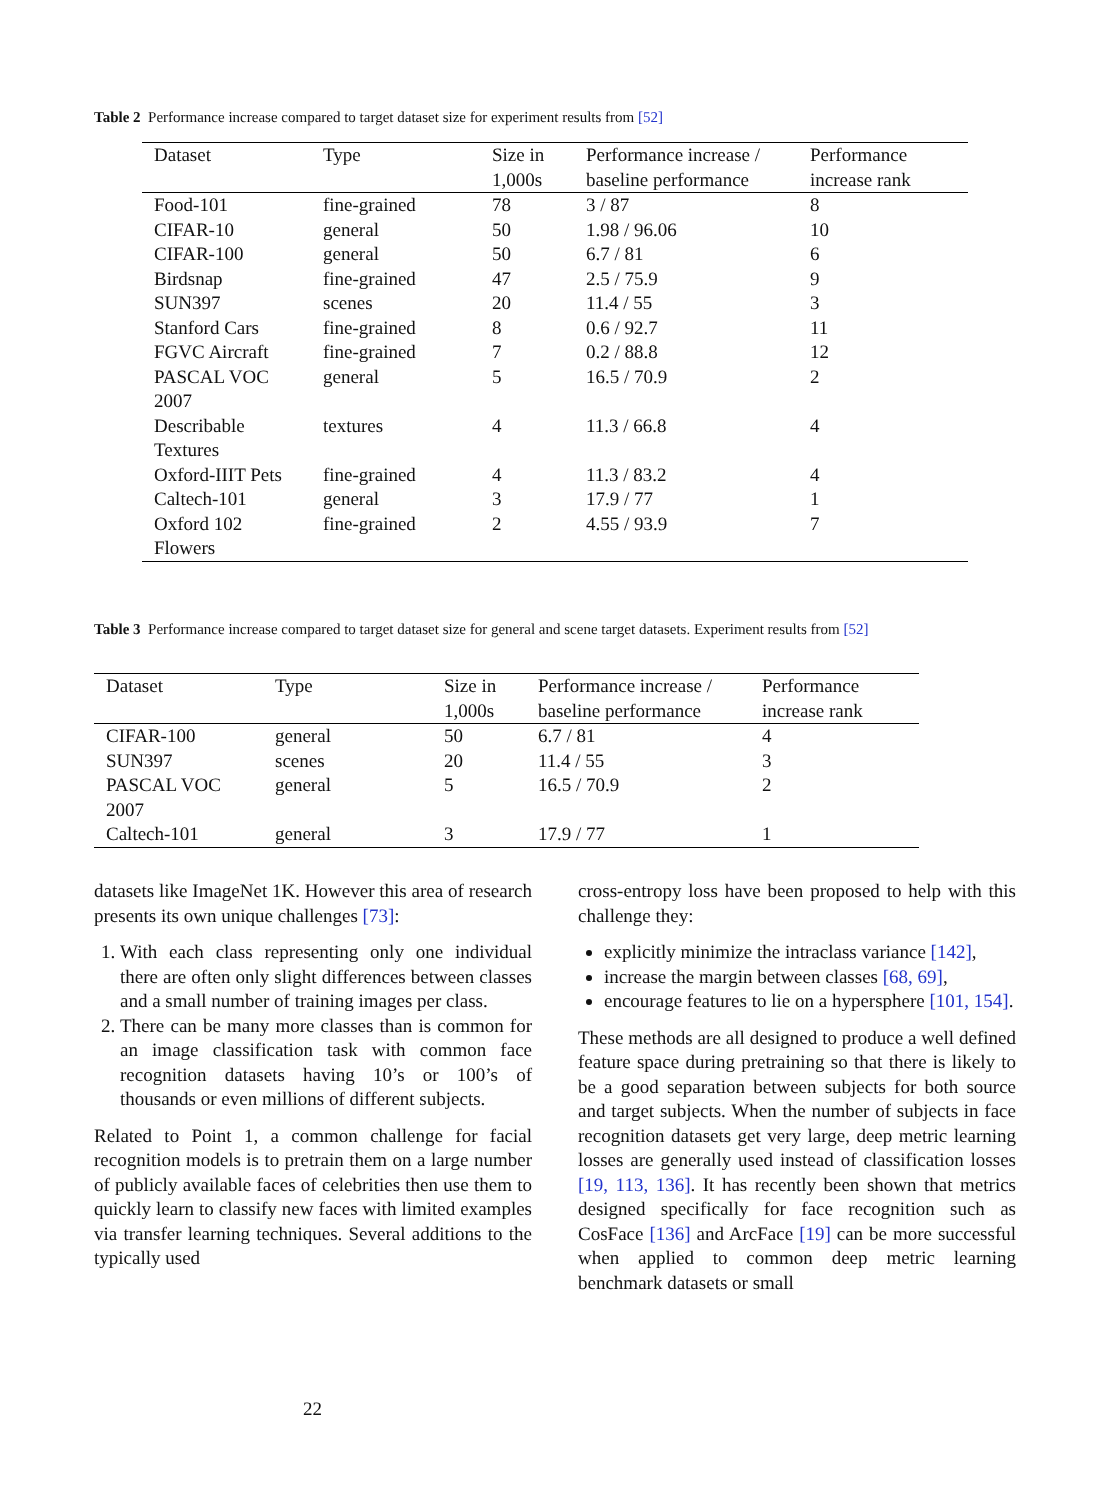Table 2 Performance increase compared to target dataset size for experiment results from [52]
| Dataset | Type | Size in 1,000s | Performance increase / baseline performance | Performance increase rank |
| --- | --- | --- | --- | --- |
| Food-101 | fine-grained | 78 | 3 / 87 | 8 |
| CIFAR-10 | general | 50 | 1.98 / 96.06 | 10 |
| CIFAR-100 | general | 50 | 6.7 / 81 | 6 |
| Birdsnap | fine-grained | 47 | 2.5 / 75.9 | 9 |
| SUN397 | scenes | 20 | 11.4 / 55 | 3 |
| Stanford Cars | fine-grained | 8 | 0.6 / 92.7 | 11 |
| FGVC Aircraft | fine-grained | 7 | 0.2 / 88.8 | 12 |
| PASCAL VOC 2007 | general | 5 | 16.5 / 70.9 | 2 |
| Describable Textures | textures | 4 | 11.3 / 66.8 | 4 |
| Oxford-IIIT Pets | fine-grained | 4 | 11.3 / 83.2 | 4 |
| Caltech-101 | general | 3 | 17.9 / 77 | 1 |
| Oxford 102 Flowers | fine-grained | 2 | 4.55 / 93.9 | 7 |
Table 3 Performance increase compared to target dataset size for general and scene target datasets. Experiment results from [52]
| Dataset | Type | Size in 1,000s | Performance increase / baseline performance | Performance increase rank |
| --- | --- | --- | --- | --- |
| CIFAR-100 | general | 50 | 6.7 / 81 | 4 |
| SUN397 | scenes | 20 | 11.4 / 55 | 3 |
| PASCAL VOC 2007 | general | 5 | 16.5 / 70.9 | 2 |
| Caltech-101 | general | 3 | 17.9 / 77 | 1 |
datasets like ImageNet 1K. However this area of research presents its own unique challenges [73]:
1. With each class representing only one individual there are often only slight differences between classes and a small number of training images per class.
2. There can be many more classes than is common for an image classification task with common face recognition datasets having 10’s or 100’s of thousands or even millions of different subjects.
Related to Point 1, a common challenge for facial recognition models is to pretrain them on a large number of publicly available faces of celebrities then use them to quickly learn to classify new faces with limited examples via transfer learning techniques. Several additions to the typically used
cross-entropy loss have been proposed to help with this challenge they:
explicitly minimize the intraclass variance [142],
increase the margin between classes [68, 69],
encourage features to lie on a hypersphere [101, 154].
These methods are all designed to produce a well defined feature space during pretraining so that there is likely to be a good separation between subjects for both source and target subjects. When the number of subjects in face recognition datasets get very large, deep metric learning losses are generally used instead of classification losses [19, 113, 136]. It has recently been shown that metrics designed specifically for face recognition such as CosFace [136] and ArcFace [19] can be more successful when applied to common deep metric learning benchmark datasets or small
22